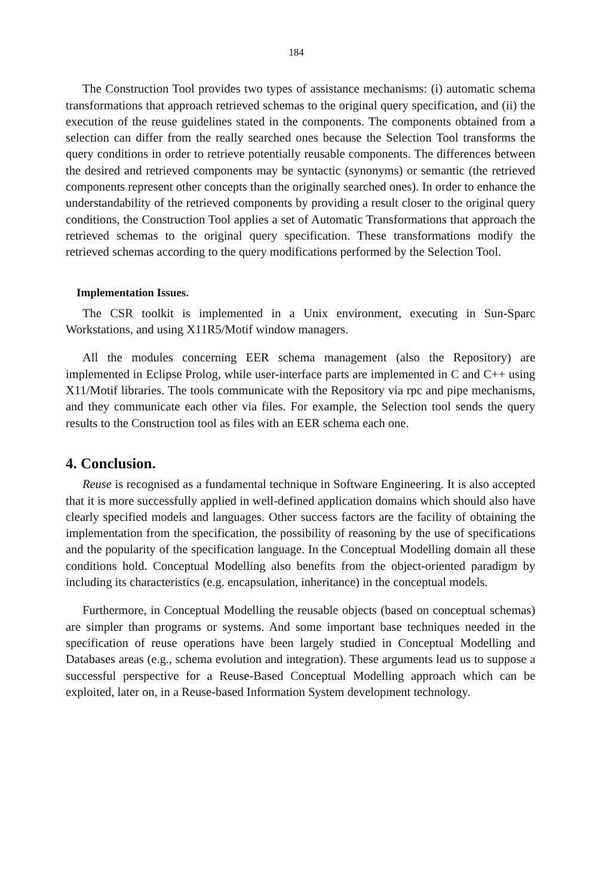184
The Construction Tool provides two types of assistance mechanisms: (i) automatic schema transformations that approach retrieved schemas to the original query specification, and (ii) the execution of the reuse guidelines stated in the components. The components obtained from a selection can differ from the really searched ones because the Selection Tool transforms the query conditions in order to retrieve potentially reusable components. The differences between the desired and retrieved components may be syntactic (synonyms) or semantic (the retrieved components represent other concepts than the originally searched ones). In order to enhance the understandability of the retrieved components by providing a result closer to the original query conditions, the Construction Tool applies a set of Automatic Transformations that approach the retrieved schemas to the original query specification. These transformations modify the retrieved schemas according to the query modifications performed by the Selection Tool.
Implementation Issues.
The CSR toolkit is implemented in a Unix environment, executing in Sun-Sparc Workstations, and using X11R5/Motif window managers.
All the modules concerning EER schema management (also the Repository) are implemented in Eclipse Prolog, while user-interface parts are implemented in C and C++ using X11/Motif libraries. The tools communicate with the Repository via rpc and pipe mechanisms, and they communicate each other via files. For example, the Selection tool sends the query results to the Construction tool as files with an EER schema each one.
4. Conclusion.
Reuse is recognised as a fundamental technique in Software Engineering. It is also accepted that it is more successfully applied in well-defined application domains which should also have clearly specified models and languages. Other success factors are the facility of obtaining the implementation from the specification, the possibility of reasoning by the use of specifications and the popularity of the specification language. In the Conceptual Modelling domain all these conditions hold. Conceptual Modelling also benefits from the object-oriented paradigm by including its characteristics (e.g. encapsulation, inheritance) in the conceptual models.
Furthermore, in Conceptual Modelling the reusable objects (based on conceptual schemas) are simpler than programs or systems. And some important base techniques needed in the specification of reuse operations have been largely studied in Conceptual Modelling and Databases areas (e.g., schema evolution and integration). These arguments lead us to suppose a successful perspective for a Reuse-Based Conceptual Modelling approach which can be exploited, later on, in a Reuse-based Information System development technology.